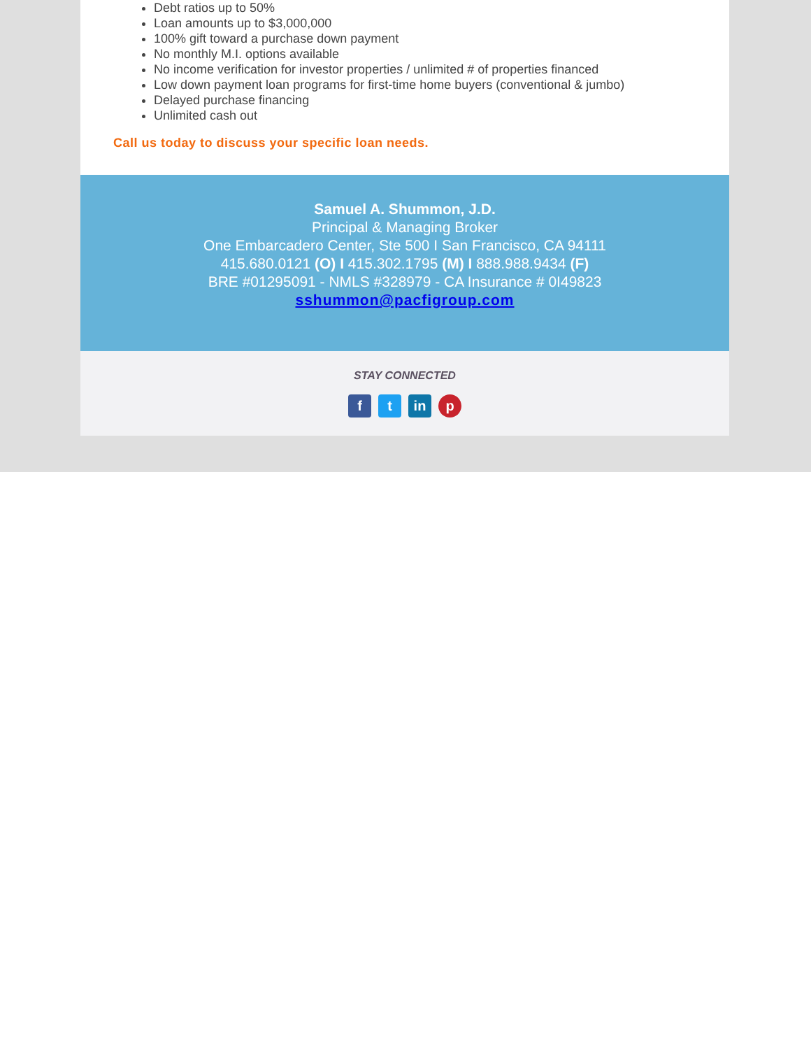Debt ratios up to 50%
Loan amounts up to $3,000,000
100% gift toward a purchase down payment
No monthly M.I. options available
No income verification for investor properties / unlimited # of properties financed
Low down payment loan programs for first-time home buyers (conventional & jumbo)
Delayed purchase financing
Unlimited cash out
Call us today to discuss your specific loan needs.
Samuel A. Shummon, J.D.
Principal & Managing Broker
One Embarcadero Center, Ste 500 I San Francisco, CA 94111
415.680.0121 (O) I 415.302.1795 (M) I 888.988.9434 (F)
BRE #01295091 - NMLS #328979 - CA Insurance # 0I49823
sshummon@pacfigroup.com
STAY CONNECTED
ft in p